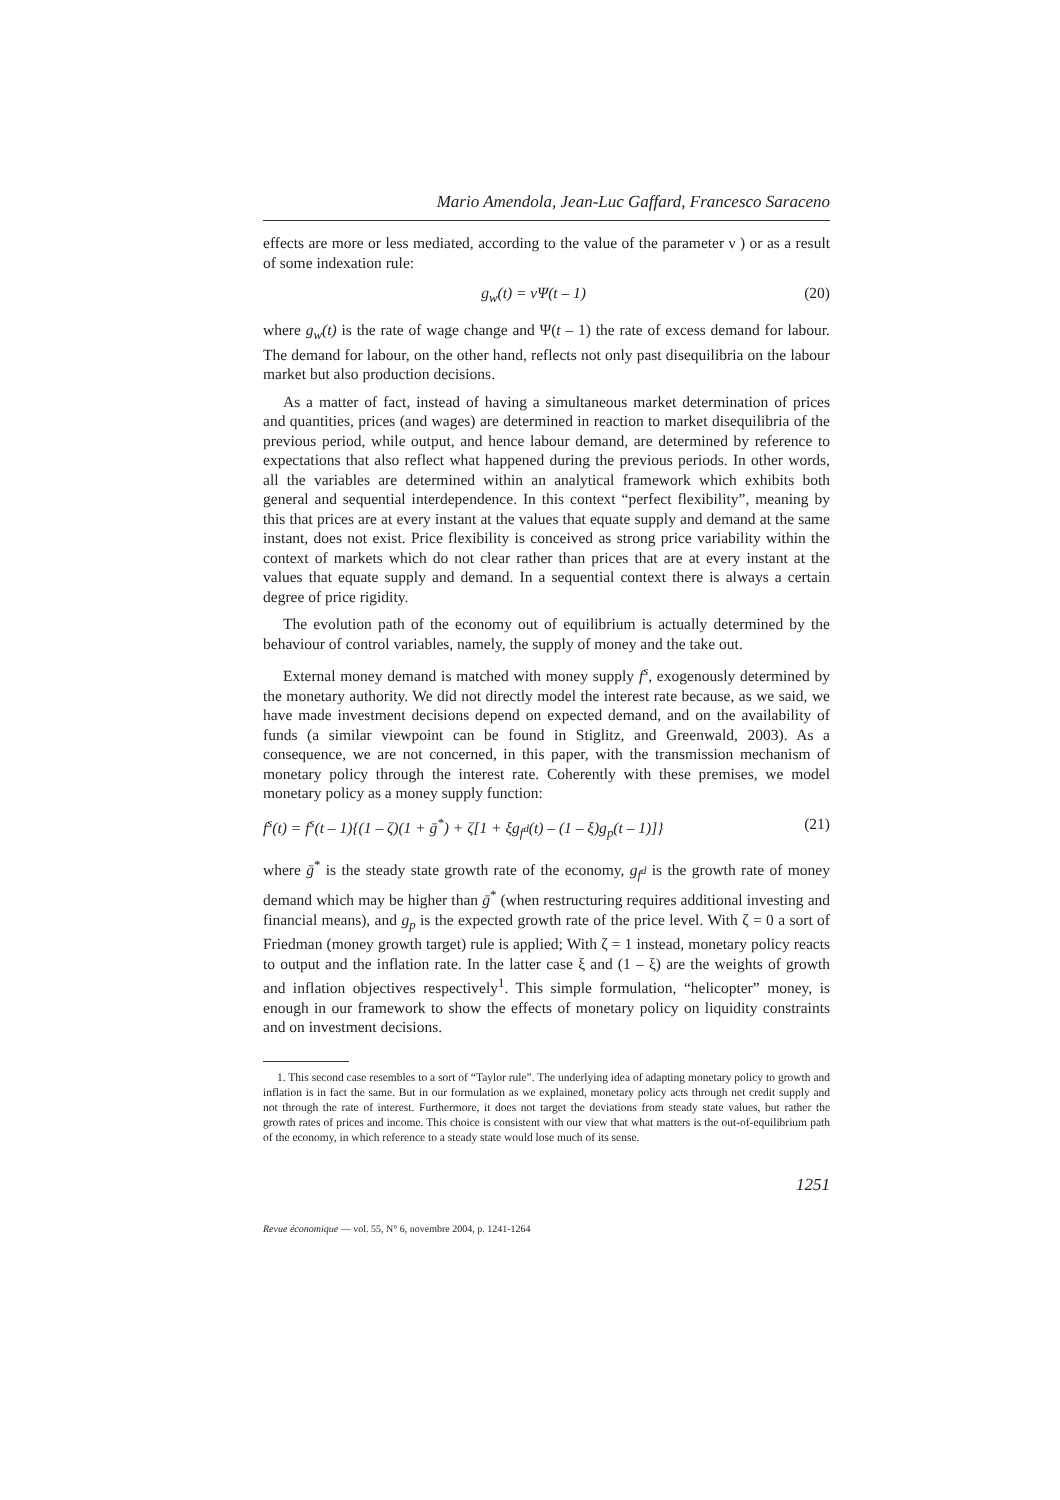Mario Amendola, Jean-Luc Gaffard, Francesco Saraceno
effects are more or less mediated, according to the value of the parameter ν ) or as a result of some indexation rule:
g<sub>w</sub>(t) = νΨ(t – 1) (20)
where g<sub>w</sub>(t) is the rate of wage change and Ψ(t – 1) the rate of excess demand for labour. The demand for labour, on the other hand, reflects not only past disequilibria on the labour market but also production decisions.
As a matter of fact, instead of having a simultaneous market determination of prices and quantities, prices (and wages) are determined in reaction to market disequilibria of the previous period, while output, and hence labour demand, are determined by reference to expectations that also reflect what happened during the previous periods. In other words, all the variables are determined within an analytical framework which exhibits both general and sequential interdependence. In this context “perfect flexibility”, meaning by this that prices are at every instant at the values that equate supply and demand at the same instant, does not exist. Price flexibility is conceived as strong price variability within the context of markets which do not clear rather than prices that are at every instant at the values that equate supply and demand. In a sequential context there is always a certain degree of price rigidity.
The evolution path of the economy out of equilibrium is actually determined by the behaviour of control variables, namely, the supply of money and the take out.
External money demand is matched with money supply f<sup>s</sup>, exogenously determined by the monetary authority. We did not directly model the interest rate because, as we said, we have made investment decisions depend on expected demand, and on the availability of funds (a similar viewpoint can be found in Stiglitz, and Greenwald, 2003). As a consequence, we are not concerned, in this paper, with the transmission mechanism of monetary policy through the interest rate. Coherently with these premises, we model monetary policy as a money supply function:
f<sup>s</sup>(t) = f<sup>s</sup>(t – 1){(1 – ζ)(1 + ḡ<sup>*</sup>) + ζ[1 + ξg<sub>f<sup>d</sup></sub>(t) – (1 – ξ)g<sub>p</sub>(t – 1)]} (21)
where ḡ<sup>*</sup> is the steady state growth rate of the economy, g<sub>f<sup>d</sup></sub> is the growth rate of money demand which may be higher than ḡ<sup>*</sup> (when restructuring requires additional investing and financial means), and g<sub>p</sub> is the expected growth rate of the price level. With ζ = 0 a sort of Friedman (money growth target) rule is applied; With ζ = 1 instead, monetary policy reacts to output and the inflation rate. In the latter case ξ and (1 – ξ) are the weights of growth and inflation objectives respectively<sup>1</sup>. This simple formulation, “helicopter” money, is enough in our framework to show the effects of monetary policy on liquidity constraints and on investment decisions.
1. This second case resembles to a sort of “Taylor rule”. The underlying idea of adapting monetary policy to growth and inflation is in fact the same. But in our formulation as we explained, monetary policy acts through net credit supply and not through the rate of interest. Furthermore, it does not target the deviations from steady state values, but rather the growth rates of prices and income. This choice is consistent with our view that what matters is the out-of-equilibrium path of the economy, in which reference to a steady state would lose much of its sense.
1251
Revue économique — vol. 55, N° 6, novembre 2004, p. 1241-1264